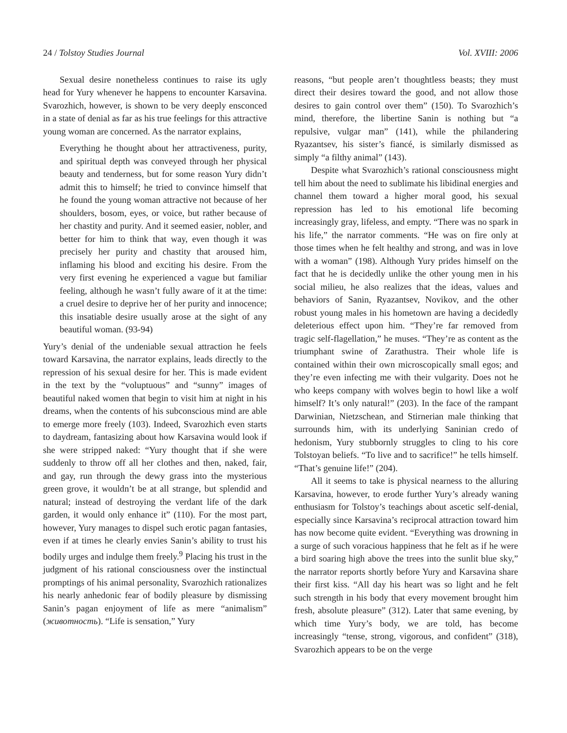24 / Tolstoy Studies Journal Vol. XVIII: 2006
Sexual desire nonetheless continues to raise its ugly head for Yury whenever he happens to encounter Karsavina. Svarozhich, however, is shown to be very deeply ensconced in a state of denial as far as his true feelings for this attractive young woman are concerned. As the narrator explains,
Everything he thought about her attractiveness, purity, and spiritual depth was conveyed through her physical beauty and tenderness, but for some reason Yury didn’t admit this to himself; he tried to convince himself that he found the young woman attractive not because of her shoulders, bosom, eyes, or voice, but rather because of her chastity and purity. And it seemed easier, nobler, and better for him to think that way, even though it was precisely her purity and chastity that aroused him, inflaming his blood and exciting his desire. From the very first evening he experienced a vague but familiar feeling, although he wasn’t fully aware of it at the time: a cruel desire to deprive her of her purity and innocence; this insatiable desire usually arose at the sight of any beautiful woman. (93-94)
Yury’s denial of the undeniable sexual attraction he feels toward Karsavina, the narrator explains, leads directly to the repression of his sexual desire for her. This is made evident in the text by the “voluptuous” and “sunny” images of beautiful naked women that begin to visit him at night in his dreams, when the contents of his subconscious mind are able to emerge more freely (103). Indeed, Svarozhich even starts to daydream, fantasizing about how Karsavina would look if she were stripped naked: “Yury thought that if she were suddenly to throw off all her clothes and then, naked, fair, and gay, run through the dewy grass into the mysterious green grove, it wouldn’t be at all strange, but splendid and natural; instead of destroying the verdant life of the dark garden, it would only enhance it” (110). For the most part, however, Yury manages to dispel such erotic pagan fantasies, even if at times he clearly envies Sanin’s ability to trust his bodily urges and indulge them freely.<sup>9</sup> Placing his trust in the judgment of his rational consciousness over the instinctual promptings of his animal personality, Svarozhich rationalizes his nearly anhedonic fear of bodily pleasure by dismissing Sanin’s pagan enjoyment of life as mere “animalism” (животность). “Life is sensation,” Yury
reasons, “but people aren’t thoughtless beasts; they must direct their desires toward the good, and not allow those desires to gain control over them” (150). To Svarozhich’s mind, therefore, the libertine Sanin is nothing but “a repulsive, vulgar man” (141), while the philandering Ryazantsev, his sister’s fiancé, is similarly dismissed as simply “a filthy animal” (143).
Despite what Svarozhich’s rational consciousness might tell him about the need to sublimate his libidinal energies and channel them toward a higher moral good, his sexual repression has led to his emotional life becoming increasingly gray, lifeless, and empty. “There was no spark in his life,” the narrator comments. “He was on fire only at those times when he felt healthy and strong, and was in love with a woman” (198). Although Yury prides himself on the fact that he is decidedly unlike the other young men in his social milieu, he also realizes that the ideas, values and behaviors of Sanin, Ryazantsev, Novikov, and the other robust young males in his hometown are having a decidedly deleterious effect upon him. “They’re far removed from tragic self-flagellation,” he muses. “They’re as content as the triumphant swine of Zarathustra. Their whole life is contained within their own microscopically small egos; and they’re even infecting me with their vulgarity. Does not he who keeps company with wolves begin to howl like a wolf himself? It’s only natural!” (203). In the face of the rampant Darwinian, Nietzschean, and Stirnerian male thinking that surrounds him, with its underlying Saninian credo of hedonism, Yury stubbornly struggles to cling to his core Tolstoyan beliefs. “To live and to sacrifice!” he tells himself. “That’s genuine life!” (204).
All it seems to take is physical nearness to the alluring Karsavina, however, to erode further Yury’s already waning enthusiasm for Tolstoy’s teachings about ascetic self-denial, especially since Karsavina’s reciprocal attraction toward him has now become quite evident. “Everything was drowning in a surge of such voracious happiness that he felt as if he were a bird soaring high above the trees into the sunlit blue sky,” the narrator reports shortly before Yury and Karsavina share their first kiss. “All day his heart was so light and he felt such strength in his body that every movement brought him fresh, absolute pleasure” (312). Later that same evening, by which time Yury’s body, we are told, has become increasingly “tense, strong, vigorous, and confident” (318), Svarozhich appears to be on the verge